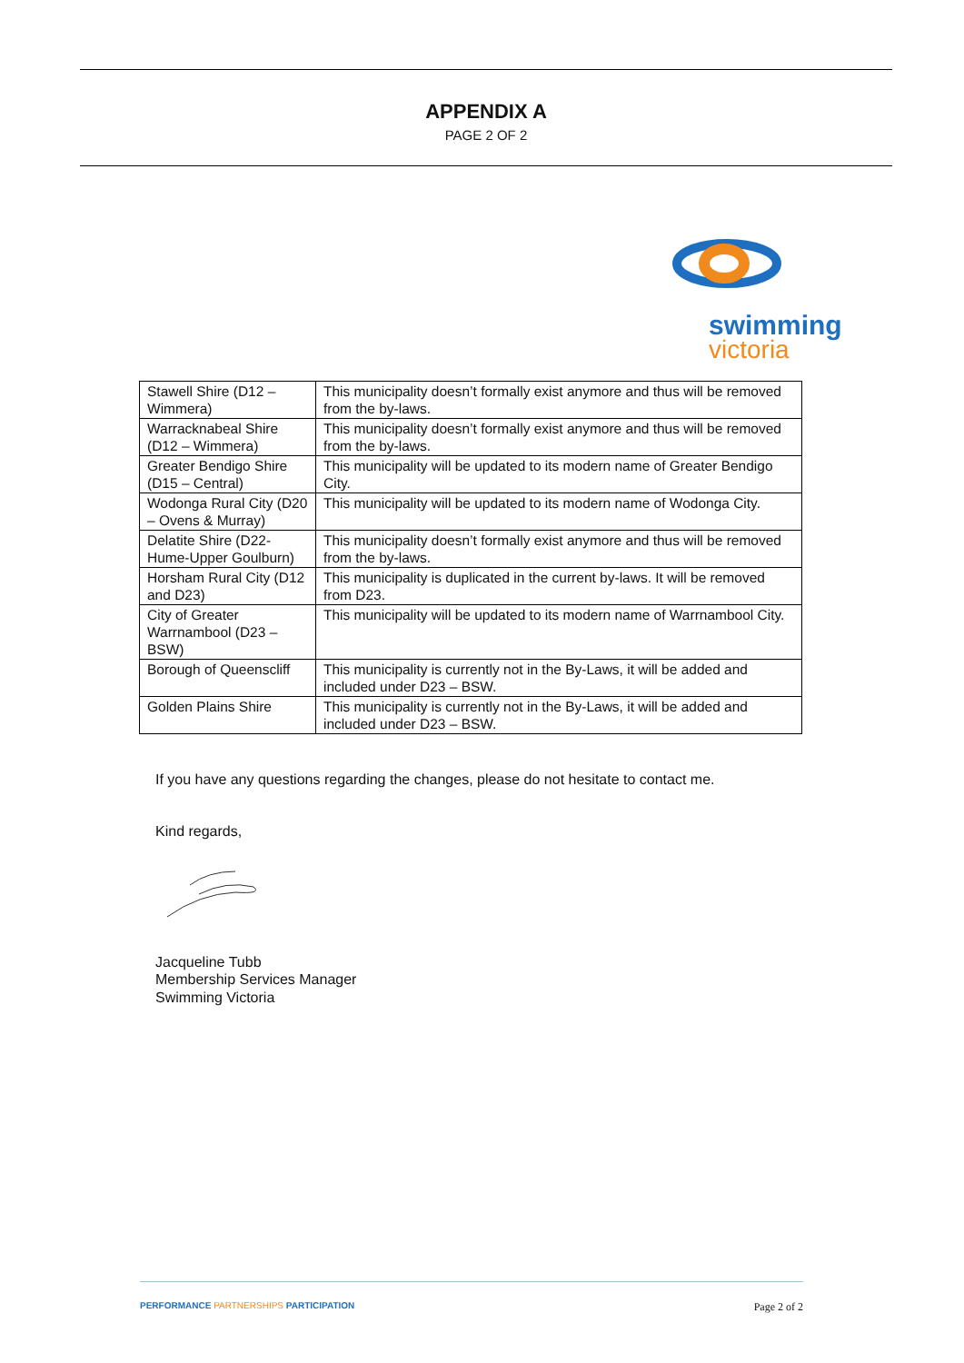APPENDIX A
PAGE 2 OF 2
swimming
victoria
| Stawell Shire (D12 – Wimmera) | This municipality doesn’t formally exist anymore and thus will be removed from the by-laws. |
| Warracknabeal Shire (D12 – Wimmera) | This municipality doesn’t formally exist anymore and thus will be removed from the by-laws. |
| Greater Bendigo Shire (D15 – Central) | This municipality will be updated to its modern name of Greater Bendigo City. |
| Wodonga Rural City (D20 – Ovens & Murray) | This municipality will be updated to its modern name of Wodonga City. |
| Delatite Shire (D22-Hume-Upper Goulburn) | This municipality doesn’t formally exist anymore and thus will be removed from the by-laws. |
| Horsham Rural City (D12 and D23) | This municipality is duplicated in the current by-laws. It will be removed from D23. |
| City of Greater Warrnambool (D23 – BSW) | This municipality will be updated to its modern name of Warrnambool City. |
| Borough of Queenscliff | This municipality is currently not in the By-Laws, it will be added and included under D23 – BSW. |
| Golden Plains Shire | This municipality is currently not in the By-Laws, it will be added and included under D23 – BSW. |
If you have any questions regarding the changes, please do not hesitate to contact me.
Kind regards,
Jacqueline Tubb
Membership Services Manager
Swimming Victoria
PERFORMANCE PARTNERSHIPS PARTICIPATION Page 2 of 2